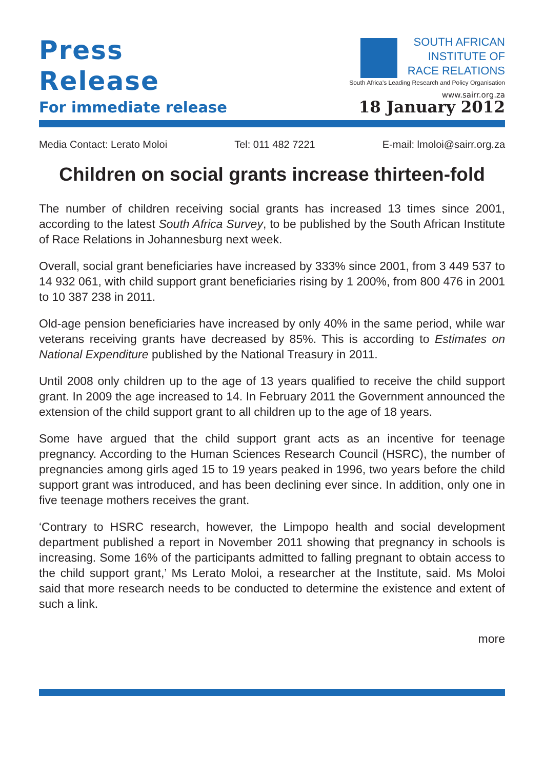Press
Release
SOUTH AFRICAN
INSTITUTE OF
RACE RELATIONS
South Africa's Leading Research and Policy Organisation
www.sairr.org.za
For immediate release
18 January 2012
Media Contact: Lerato Moloi Tel: 011 482 7221 E-mail: lmoloi@sairr.org.za
Children on social grants increase thirteen-fold
The number of children receiving social grants has increased 13 times since 2001, according to the latest South Africa Survey, to be published by the South African Institute of Race Relations in Johannesburg next week.
Overall, social grant beneficiaries have increased by 333% since 2001, from 3 449 537 to 14 932 061, with child support grant beneficiaries rising by 1 200%, from 800 476 in 2001 to 10 387 238 in 2011.
Old-age pension beneficiaries have increased by only 40% in the same period, while war veterans receiving grants have decreased by 85%. This is according to Estimates on National Expenditure published by the National Treasury in 2011.
Until 2008 only children up to the age of 13 years qualified to receive the child support grant. In 2009 the age increased to 14. In February 2011 the Government announced the extension of the child support grant to all children up to the age of 18 years.
Some have argued that the child support grant acts as an incentive for teenage pregnancy. According to the Human Sciences Research Council (HSRC), the number of pregnancies among girls aged 15 to 19 years peaked in 1996, two years before the child support grant was introduced, and has been declining ever since. In addition, only one in five teenage mothers receives the grant.
‘Contrary to HSRC research, however, the Limpopo health and social development department published a report in November 2011 showing that pregnancy in schools is increasing. Some 16% of the participants admitted to falling pregnant to obtain access to the child support grant,’ Ms Lerato Moloi, a researcher at the Institute, said. Ms Moloi said that more research needs to be conducted to determine the existence and extent of such a link.
more